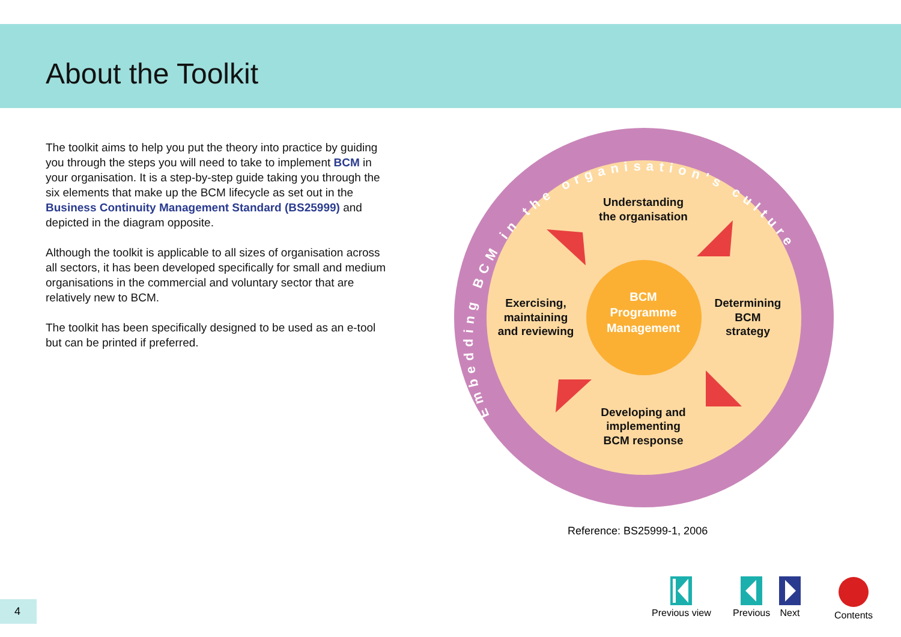About the Toolkit
The toolkit aims to help you put the theory into practice by guiding you through the steps you will need to take to implement BCM in your organisation. It is a step-by-step guide taking you through the six elements that make up the BCM lifecycle as set out in the Business Continuity Management Standard (BS25999) and depicted in the diagram opposite.
Although the toolkit is applicable to all sizes of organisation across all sectors, it has been developed specifically for small and medium organisations in the commercial and voluntary sector that are relatively new to BCM.
The toolkit has been specifically designed to be used as an e-tool but can be printed if preferred.
Embedding BCM in the organisation's culture
Understanding
the organisation
Determining
BCM
strategy
Developing and
implementing
BCM response
Exercising,
maintaining
and reviewing
BCM
Programme
Management
Reference: BS25999-1, 2006
4
Previous view
Previous
Next
Contents